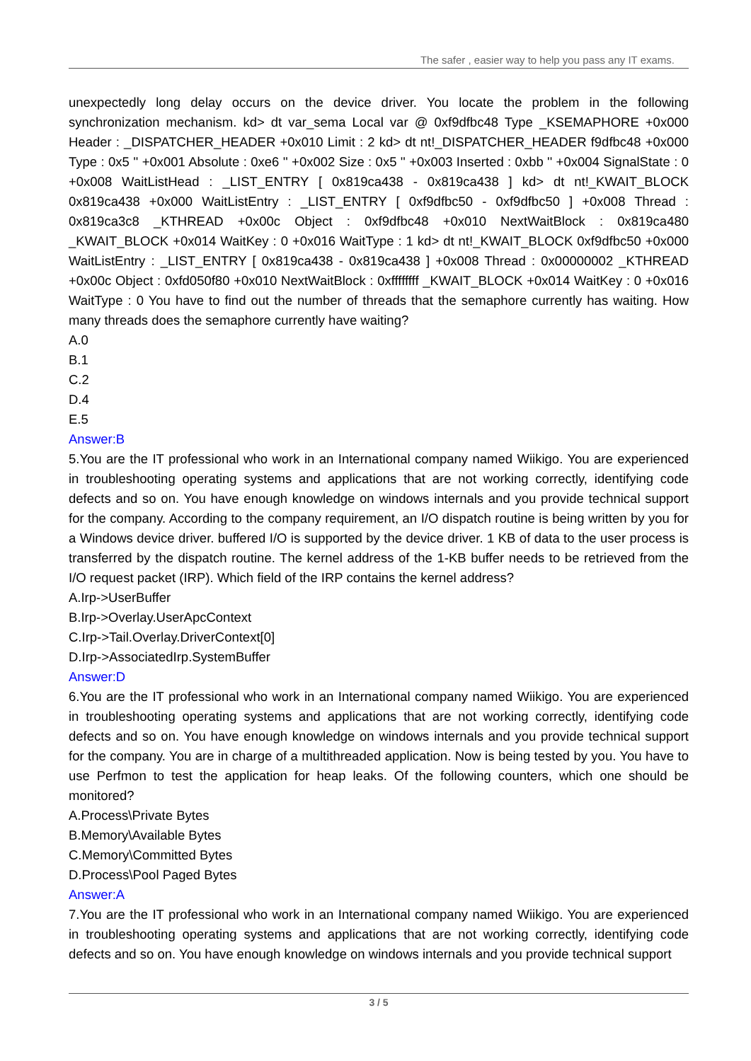The safer , easier way to help you pass any IT exams.
unexpectedly long delay occurs on the device driver. You locate the problem in the following synchronization mechanism. kd> dt var_sema Local var @ 0xf9dfbc48 Type _KSEMAPHORE +0x000 Header : _DISPATCHER_HEADER +0x010 Limit : 2 kd> dt nt!_DISPATCHER_HEADER f9dfbc48 +0x000 Type : 0x5 '' +0x001 Absolute : 0xe6 '' +0x002 Size : 0x5 '' +0x003 Inserted : 0xbb '' +0x004 SignalState : 0 +0x008 WaitListHead : _LIST_ENTRY [ 0x819ca438 - 0x819ca438 ] kd> dt nt!_KWAIT_BLOCK 0x819ca438 +0x000 WaitListEntry : _LIST_ENTRY [ 0xf9dfbc50 - 0xf9dfbc50 ] +0x008 Thread : 0x819ca3c8 _KTHREAD +0x00c Object : 0xf9dfbc48 +0x010 NextWaitBlock : 0x819ca480 _KWAIT_BLOCK +0x014 WaitKey : 0 +0x016 WaitType : 1 kd> dt nt!_KWAIT_BLOCK 0xf9dfbc50 +0x000 WaitListEntry : _LIST_ENTRY [ 0x819ca438 - 0x819ca438 ] +0x008 Thread : 0x00000002 _KTHREAD +0x00c Object : 0xfd050f80 +0x010 NextWaitBlock : 0xffffffff _KWAIT_BLOCK +0x014 WaitKey : 0 +0x016 WaitType : 0 You have to find out the number of threads that the semaphore currently has waiting. How many threads does the semaphore currently have waiting?
A.0
B.1
C.2
D.4
E.5
Answer:B
5.You are the IT professional who work in an International company named Wiikigo. You are experienced in troubleshooting operating systems and applications that are not working correctly, identifying code defects and so on. You have enough knowledge on windows internals and you provide technical support for the company. According to the company requirement, an I/O dispatch routine is being written by you for a Windows device driver. buffered I/O is supported by the device driver. 1 KB of data to the user process is transferred by the dispatch routine. The kernel address of the 1-KB buffer needs to be retrieved from the I/O request packet (IRP). Which field of the IRP contains the kernel address?
A.Irp->UserBuffer
B.Irp->Overlay.UserApcContext
C.Irp->Tail.Overlay.DriverContext[0]
D.Irp->AssociatedIrp.SystemBuffer
Answer:D
6.You are the IT professional who work in an International company named Wiikigo. You are experienced in troubleshooting operating systems and applications that are not working correctly, identifying code defects and so on. You have enough knowledge on windows internals and you provide technical support for the company. You are in charge of a multithreaded application. Now is being tested by you. You have to use Perfmon to test the application for heap leaks. Of the following counters, which one should be monitored?
A.Process\Private Bytes
B.Memory\Available Bytes
C.Memory\Committed Bytes
D.Process\Pool Paged Bytes
Answer:A
7.You are the IT professional who work in an International company named Wiikigo. You are experienced in troubleshooting operating systems and applications that are not working correctly, identifying code defects and so on. You have enough knowledge on windows internals and you provide technical support
3 / 5